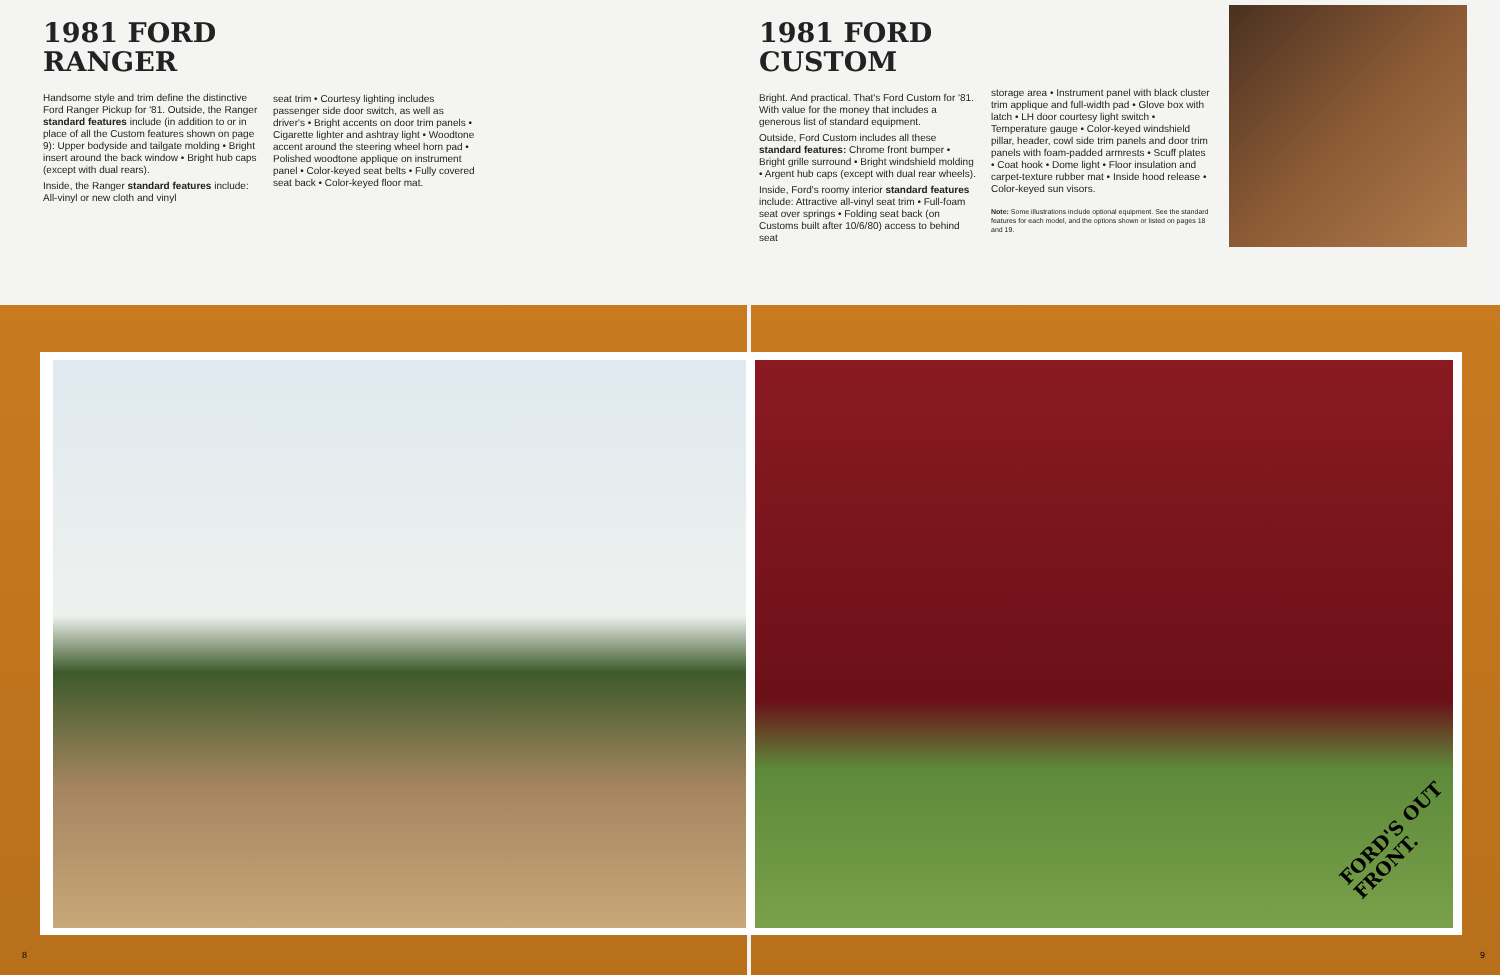1981 FORD
RANGER
Handsome style and trim define the distinctive Ford Ranger Pickup for '81. Outside, the Ranger standard features include (in addition to or in place of all the Custom features shown on page 9): Upper bodyside and tailgate molding • Bright insert around the back window • Bright hub caps (except with dual rears).
Inside, the Ranger standard features include: All-vinyl or new cloth and vinyl
seat trim • Courtesy lighting includes passenger side door switch, as well as driver's • Bright accents on door trim panels • Cigarette lighter and ashtray light • Woodtone accent around the steering wheel horn pad • Polished woodtone applique on instrument panel • Color-keyed seat belts • Fully covered seat back • Color-keyed floor mat.
1981 FORD
CUSTOM
Bright. And practical. That's Ford Custom for '81. With value for the money that includes a generous list of standard equipment.
Outside, Ford Custom includes all these standard features: Chrome front bumper • Bright grille surround • Bright windshield molding • Argent hub caps (except with dual rear wheels).
Inside, Ford's roomy interior standard features include: Attractive all-vinyl seat trim • Full-foam seat over springs • Folding seat back (on Customs built after 10/6/80) access to behind seat
storage area • Instrument panel with black cluster trim applique and full-width pad • Glove box with latch • LH door courtesy light switch • Temperature gauge • Color-keyed windshield pillar, header, cowl side trim panels and door trim panels with foam-padded armrests • Scuff plates • Coat hook • Dome light • Floor insulation and carpet-texture rubber mat • Inside hood release • Color-keyed sun visors.
Note: Some illustrations include optional equipment. See the standard features for each model, and the options shown or listed on pages 18 and 19.
FORD'S OUT
FRONT.
8 9